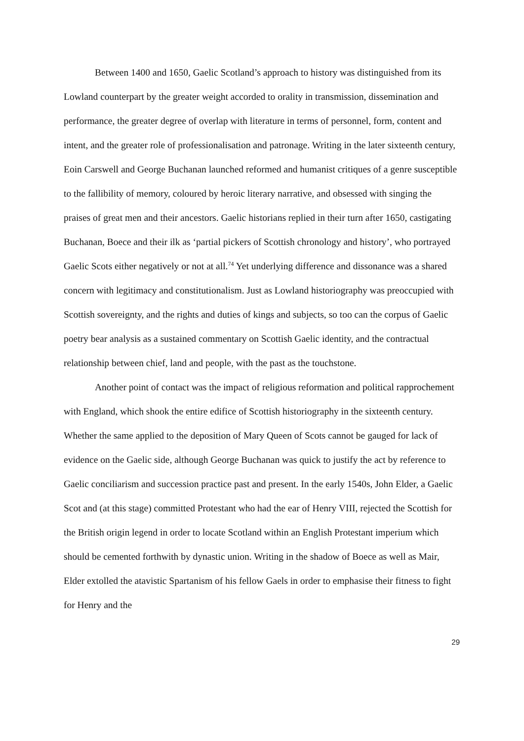Between 1400 and 1650, Gaelic Scotland’s approach to history was distinguished from its Lowland counterpart by the greater weight accorded to orality in transmission, dissemination and performance, the greater degree of overlap with literature in terms of personnel, form, content and intent, and the greater role of professionalisation and patronage. Writing in the later sixteenth century, Eoin Carswell and George Buchanan launched reformed and humanist critiques of a genre susceptible to the fallibility of memory, coloured by heroic literary narrative, and obsessed with singing the praises of great men and their ancestors. Gaelic historians replied in their turn after 1650, castigating Buchanan, Boece and their ilk as ‘partial pickers of Scottish chronology and history’, who portrayed Gaelic Scots either negatively or not at all.<sup>74</sup> Yet underlying difference and dissonance was a shared concern with legitimacy and constitutionalism. Just as Lowland historiography was preoccupied with Scottish sovereignty, and the rights and duties of kings and subjects, so too can the corpus of Gaelic poetry bear analysis as a sustained commentary on Scottish Gaelic identity, and the contractual relationship between chief, land and people, with the past as the touchstone.
Another point of contact was the impact of religious reformation and political rapprochement with England, which shook the entire edifice of Scottish historiography in the sixteenth century. Whether the same applied to the deposition of Mary Queen of Scots cannot be gauged for lack of evidence on the Gaelic side, although George Buchanan was quick to justify the act by reference to Gaelic conciliarism and succession practice past and present. In the early 1540s, John Elder, a Gaelic Scot and (at this stage) committed Protestant who had the ear of Henry VIII, rejected the Scottish for the British origin legend in order to locate Scotland within an English Protestant imperium which should be cemented forthwith by dynastic union. Writing in the shadow of Boece as well as Mair, Elder extolled the atavistic Spartanism of his fellow Gaels in order to emphasise their fitness to fight for Henry and the
29